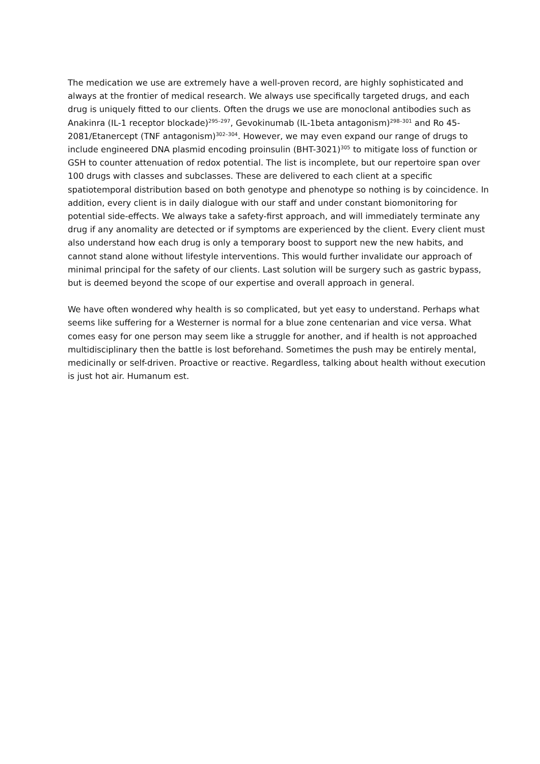The medication we use are extremely have a well-proven record, are highly sophisticated and always at the frontier of medical research. We always use specifically targeted drugs, and each drug is uniquely fitted to our clients. Often the drugs we use are monoclonal antibodies such as Anakinra (IL-1 receptor blockade)<sup>295–297</sup>, Gevokinumab (IL-1beta antagonism)<sup>298–301</sup> and Ro 45-2081/Etanercept (TNF antagonism)<sup>302–304</sup>. However, we may even expand our range of drugs to include engineered DNA plasmid encoding proinsulin (BHT-3021)<sup>305</sup> to mitigate loss of function or GSH to counter attenuation of redox potential. The list is incomplete, but our repertoire span over 100 drugs with classes and subclasses. These are delivered to each client at a specific spatiotemporal distribution based on both genotype and phenotype so nothing is by coincidence. In addition, every client is in daily dialogue with our staff and under constant biomonitoring for potential side-effects. We always take a safety-first approach, and will immediately terminate any drug if any anomality are detected or if symptoms are experienced by the client. Every client must also understand how each drug is only a temporary boost to support new the new habits, and cannot stand alone without lifestyle interventions. This would further invalidate our approach of minimal principal for the safety of our clients. Last solution will be surgery such as gastric bypass, but is deemed beyond the scope of our expertise and overall approach in general.
We have often wondered why health is so complicated, but yet easy to understand. Perhaps what seems like suffering for a Westerner is normal for a blue zone centenarian and vice versa. What comes easy for one person may seem like a struggle for another, and if health is not approached multidisciplinary then the battle is lost beforehand. Sometimes the push may be entirely mental, medicinally or self-driven. Proactive or reactive. Regardless, talking about health without execution is just hot air. Humanum est.